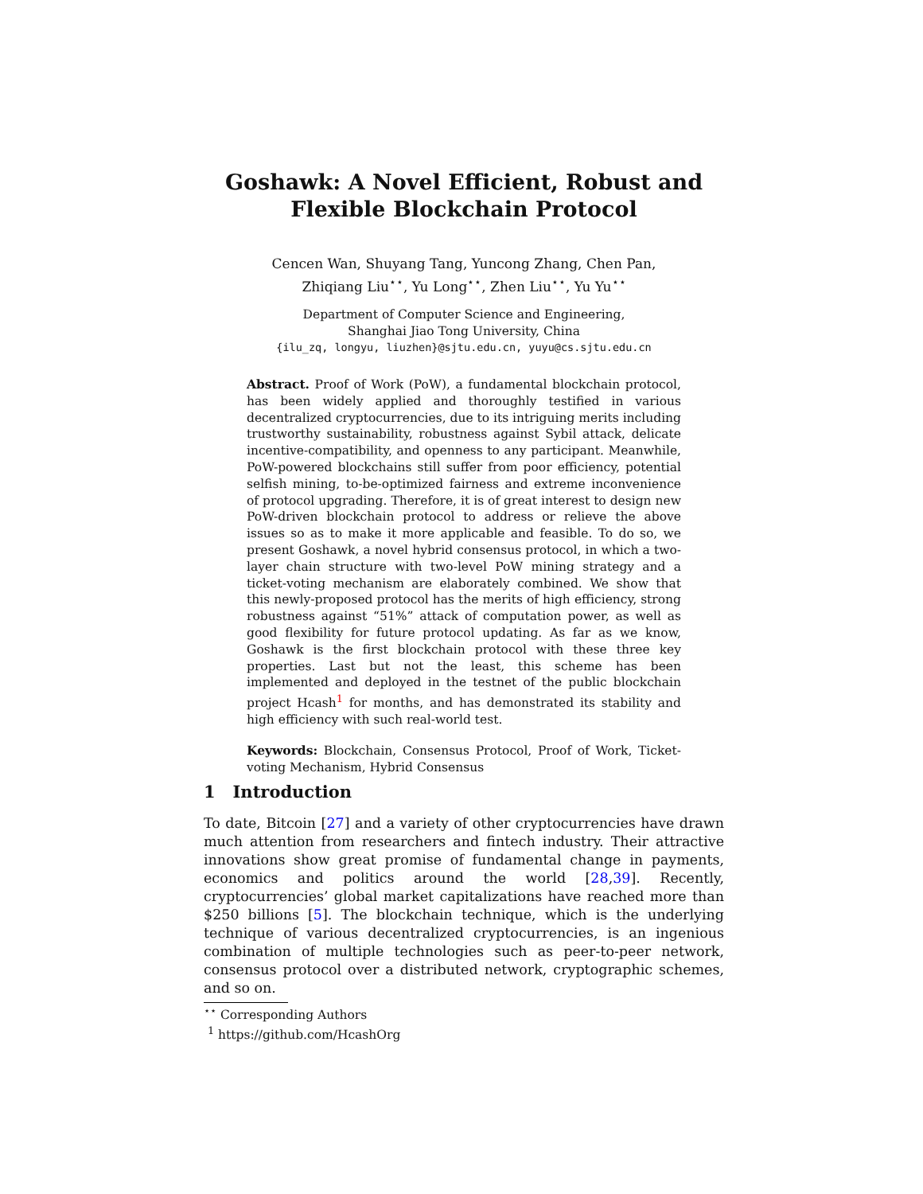Goshawk: A Novel Efficient, Robust and Flexible Blockchain Protocol
Cencen Wan, Shuyang Tang, Yuncong Zhang, Chen Pan,
Zhiqiang Liu<sup>⋆⋆</sup>, Yu Long<sup>⋆⋆</sup>, Zhen Liu<sup>⋆⋆</sup>, Yu Yu<sup>⋆⋆</sup>
Department of Computer Science and Engineering,
Shanghai Jiao Tong University, China
{ilu_zq, longyu, liuzhen}@sjtu.edu.cn, yuyu@cs.sjtu.edu.cn
Abstract. Proof of Work (PoW), a fundamental blockchain protocol, has been widely applied and thoroughly testified in various decentralized cryptocurrencies, due to its intriguing merits including trustworthy sustainability, robustness against Sybil attack, delicate incentive-compatibility, and openness to any participant. Meanwhile, PoW-powered blockchains still suffer from poor efficiency, potential selfish mining, to-be-optimized fairness and extreme inconvenience of protocol upgrading. Therefore, it is of great interest to design new PoW-driven blockchain protocol to address or relieve the above issues so as to make it more applicable and feasible. To do so, we present Goshawk, a novel hybrid consensus protocol, in which a two-layer chain structure with two-level PoW mining strategy and a ticket-voting mechanism are elaborately combined. We show that this newly-proposed protocol has the merits of high efficiency, strong robustness against “51%” attack of computation power, as well as good flexibility for future protocol updating. As far as we know, Goshawk is the first blockchain protocol with these three key properties. Last but not the least, this scheme has been implemented and deployed in the testnet of the public blockchain project Hcash<sup>1</sup> for months, and has demonstrated its stability and high efficiency with such real-world test.
Keywords: Blockchain, Consensus Protocol, Proof of Work, Ticket-voting Mechanism, Hybrid Consensus
1 Introduction
To date, Bitcoin [27] and a variety of other cryptocurrencies have drawn much attention from researchers and fintech industry. Their attractive innovations show great promise of fundamental change in payments, economics and politics around the world [28,39]. Recently, cryptocurrencies’ global market capitalizations have reached more than $250 billions [5]. The blockchain technique, which is the underlying technique of various decentralized cryptocurrencies, is an ingenious combination of multiple technologies such as peer-to-peer network, consensus protocol over a distributed network, cryptographic schemes, and so on.
<sup>⋆⋆</sup> Corresponding Authors
<sup>1</sup> https://github.com/HcashOrg